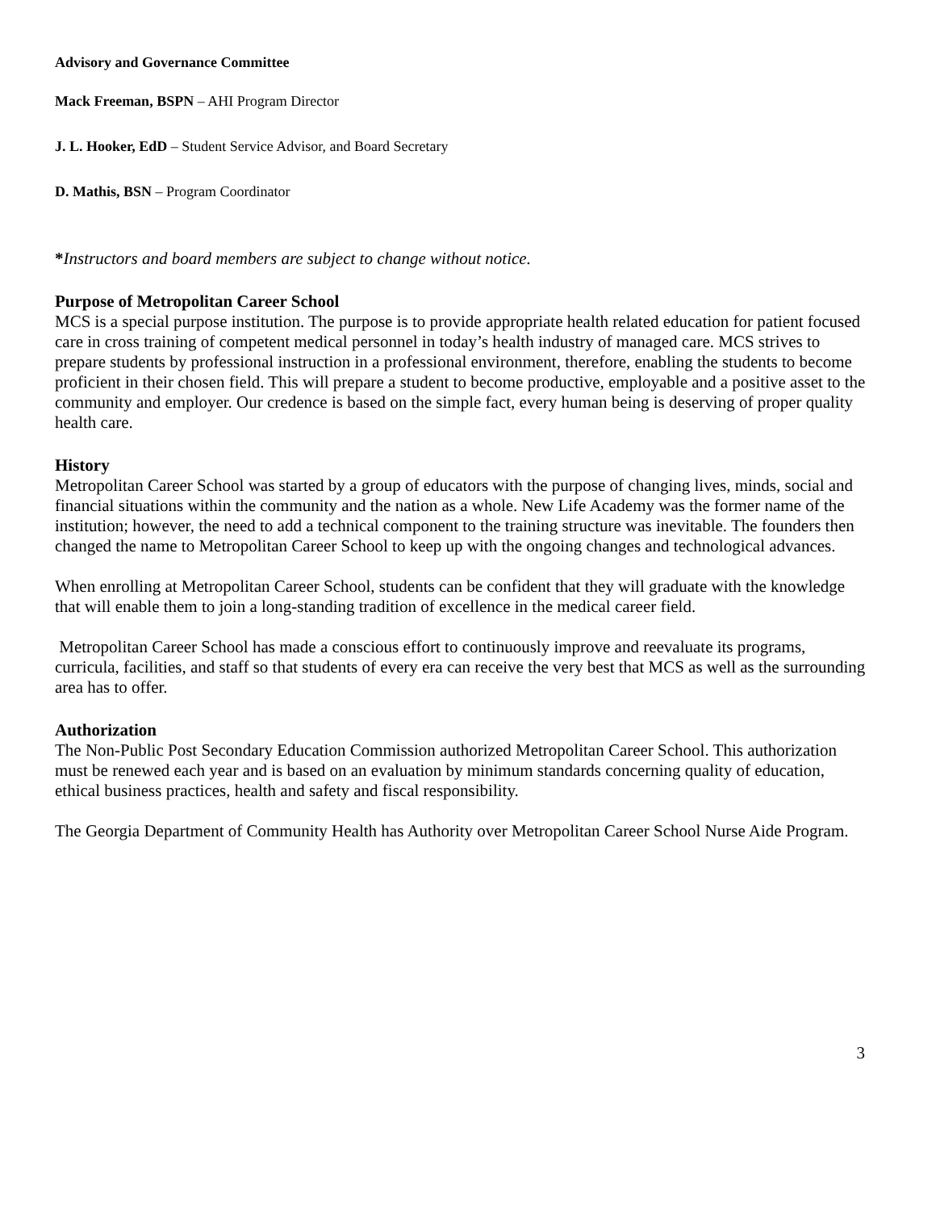Advisory and Governance Committee
Mack Freeman, BSPN – AHI Program Director
J. L. Hooker, EdD – Student Service Advisor, and Board Secretary
D. Mathis, BSN – Program Coordinator
*Instructors and board members are subject to change without notice.
Purpose of Metropolitan Career School
MCS is a special purpose institution. The purpose is to provide appropriate health related education for patient focused care in cross training of competent medical personnel in today’s health industry of managed care. MCS strives to prepare students by professional instruction in a professional environment, therefore, enabling the students to become proficient in their chosen field. This will prepare a student to become productive, employable and a positive asset to the community and employer. Our credence is based on the simple fact, every human being is deserving of proper quality health care.
History
Metropolitan Career School was started by a group of educators with the purpose of changing lives, minds, social and financial situations within the community and the nation as a whole. New Life Academy was the former name of the institution; however, the need to add a technical component to the training structure was inevitable. The founders then changed the name to Metropolitan Career School to keep up with the ongoing changes and technological advances.
When enrolling at Metropolitan Career School, students can be confident that they will graduate with the knowledge that will enable them to join a long-standing tradition of excellence in the medical career field.
Metropolitan Career School has made a conscious effort to continuously improve and reevaluate its programs, curricula, facilities, and staff so that students of every era can receive the very best that MCS as well as the surrounding area has to offer.
Authorization
The Non-Public Post Secondary Education Commission authorized Metropolitan Career School. This authorization must be renewed each year and is based on an evaluation by minimum standards concerning quality of education, ethical business practices, health and safety and fiscal responsibility.
The Georgia Department of Community Health has Authority over Metropolitan Career School Nurse Aide Program.
3